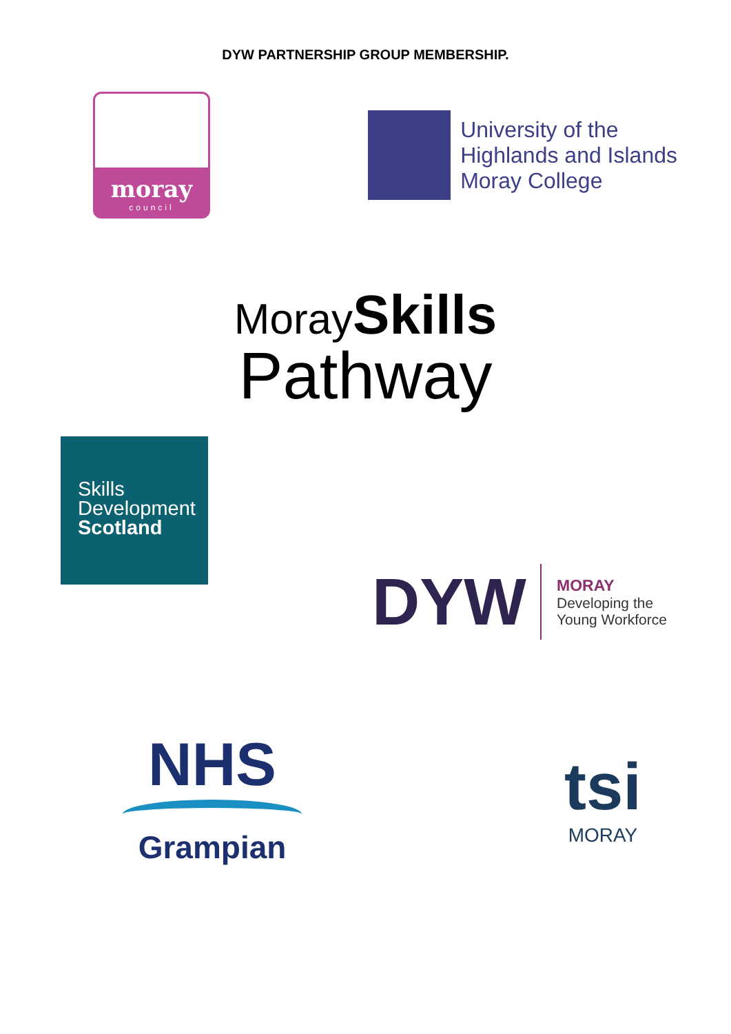DYW PARTNERSHIP GROUP MEMBERSHIP.
moray
council
University of the
Highlands and Islands
Moray College
Moray Skills
Pathway
Skills
Development
Scotland
DYW
MORAY
Developing the
Young Workforce
NHS
Grampian
tsi
MORAY